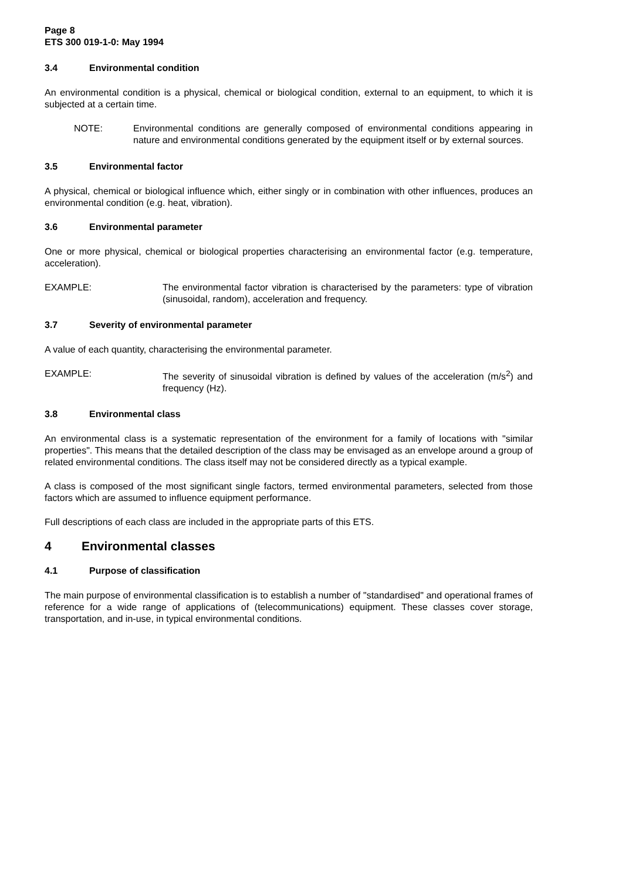Page 8
ETS 300 019-1-0: May 1994
3.4 Environmental condition
An environmental condition is a physical, chemical or biological condition, external to an equipment, to which it is subjected at a certain time.
NOTE: Environmental conditions are generally composed of environmental conditions appearing in nature and environmental conditions generated by the equipment itself or by external sources.
3.5 Environmental factor
A physical, chemical or biological influence which, either singly or in combination with other influences, produces an environmental condition (e.g. heat, vibration).
3.6 Environmental parameter
One or more physical, chemical or biological properties characterising an environmental factor (e.g. temperature, acceleration).
EXAMPLE: The environmental factor vibration is characterised by the parameters: type of vibration (sinusoidal, random), acceleration and frequency.
3.7 Severity of environmental parameter
A value of each quantity, characterising the environmental parameter.
EXAMPLE: The severity of sinusoidal vibration is defined by values of the acceleration (m/s<sup>2</sup>) and frequency (Hz).
3.8 Environmental class
An environmental class is a systematic representation of the environment for a family of locations with "similar properties". This means that the detailed description of the class may be envisaged as an envelope around a group of related environmental conditions. The class itself may not be considered directly as a typical example.
A class is composed of the most significant single factors, termed environmental parameters, selected from those factors which are assumed to influence equipment performance.
Full descriptions of each class are included in the appropriate parts of this ETS.
4 Environmental classes
4.1 Purpose of classification
The main purpose of environmental classification is to establish a number of "standardised" and operational frames of reference for a wide range of applications of (telecommunications) equipment. These classes cover storage, transportation, and in-use, in typical environmental conditions.